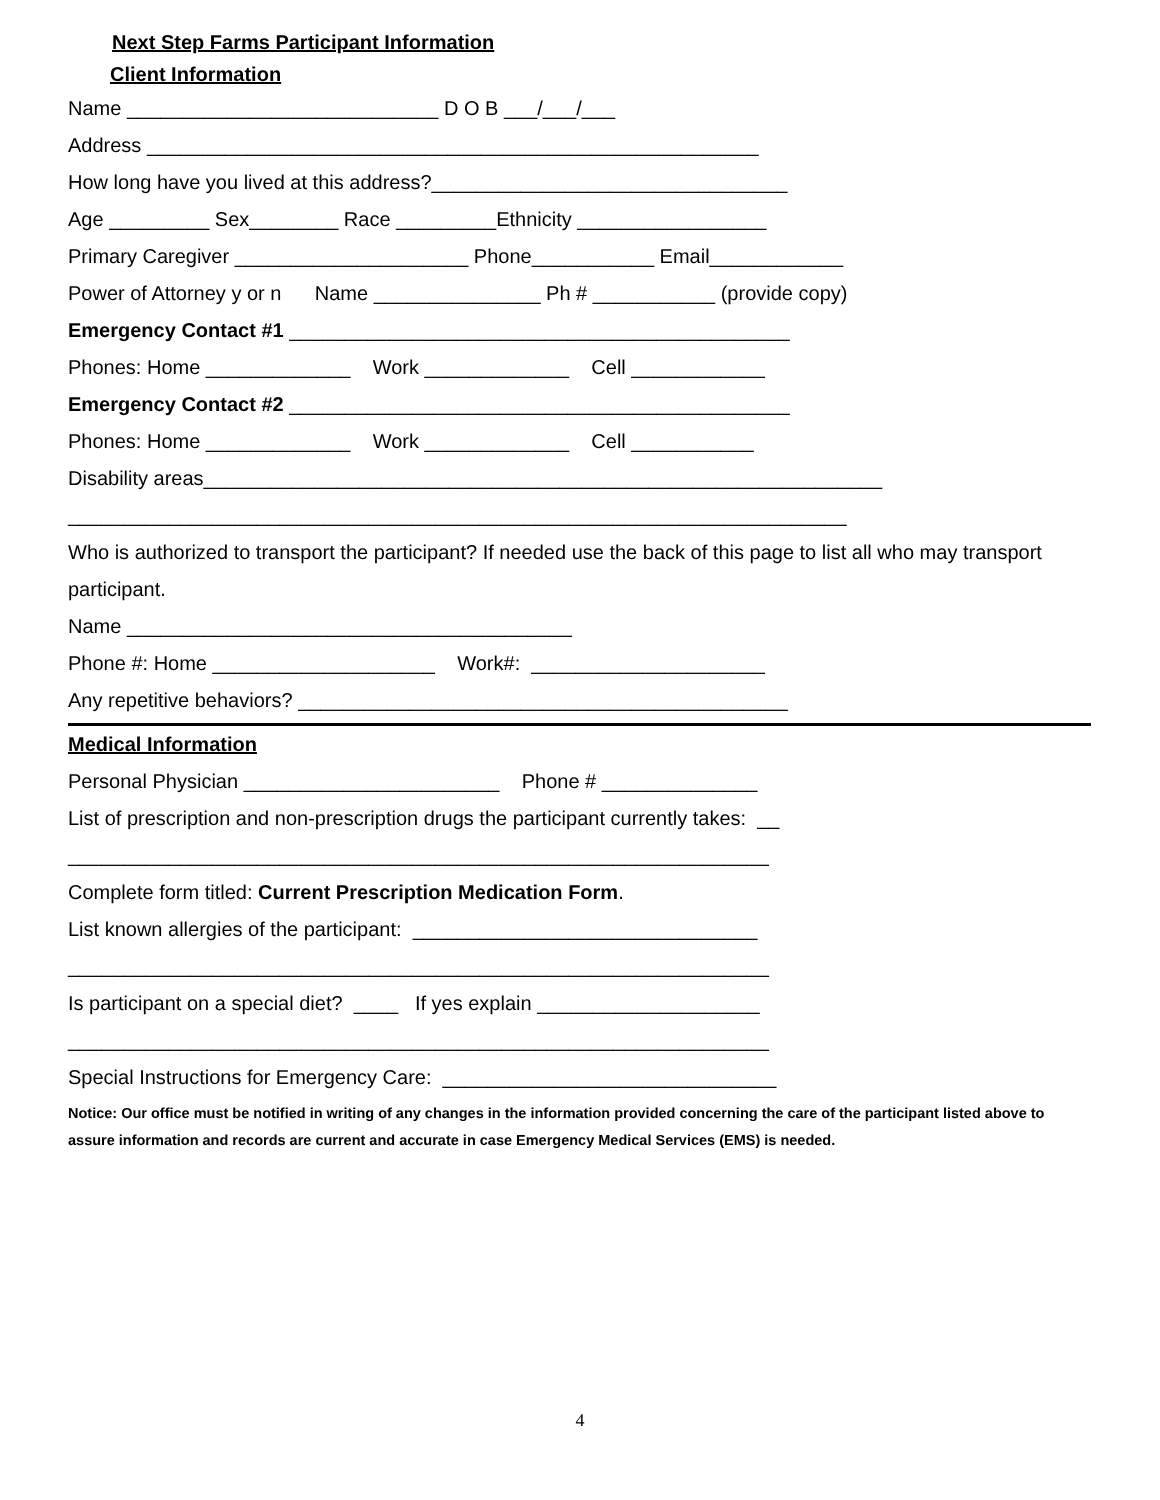Next Step Farms Participant Information
Client Information
Name ____________________________ D O B ___/___/___
Address _______________________________________________________
How long have you lived at this address?________________________________
Age _________ Sex________ Race _________Ethnicity _________________
Primary Caregiver _____________________ Phone___________ Email____________
Power of Attorney y or n Name _______________ Ph # ___________ (provide copy)
Emergency Contact #1 _____________________________________________
Phones: Home _____________ Work _____________ Cell ____________
Emergency Contact #2 _____________________________________________
Phones: Home _____________ Work _____________ Cell ___________
Disability areas_____________________________________________________________
______________________________________________________________________
Who is authorized to transport the participant? If needed use the back of this page to list all who may transport
participant.
Name ________________________________________
Phone #: Home ____________________ Work#: _____________________
Any repetitive behaviors? ____________________________________________
Medical Information
Personal Physician _______________________ Phone # ______________
List of prescription and non-prescription drugs the participant currently takes: __
_______________________________________________________________
Complete form titled: Current Prescription Medication Form.
List known allergies of the participant: _______________________________
_______________________________________________________________
Is participant on a special diet? ____ If yes explain ____________________
_______________________________________________________________
Special Instructions for Emergency Care: ______________________________
Notice: Our office must be notified in writing of any changes in the information provided concerning the care of the participant listed above to assure information and records are current and accurate in case Emergency Medical Services (EMS) is needed.
4